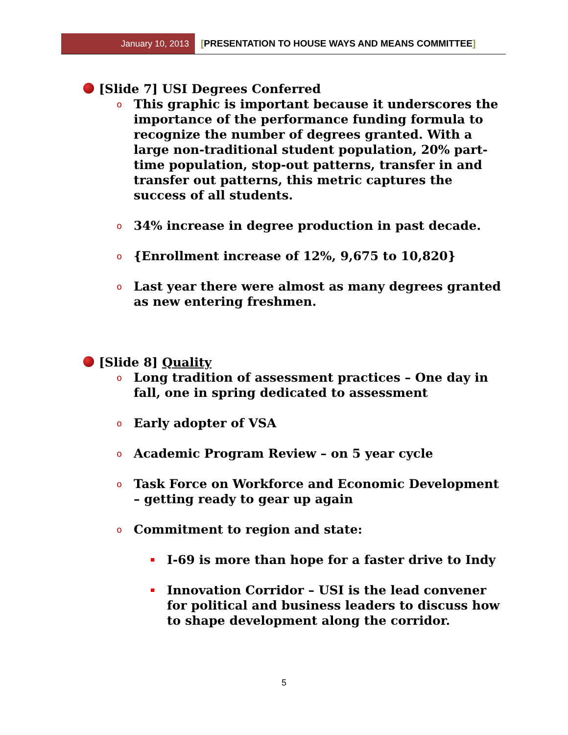January 10, 2013
[PRESENTATION TO HOUSE WAYS AND MEANS COMMITTEE]
[Slide 7] USI Degrees Conferred
o
This graphic is important because it underscores the importance of the performance funding formula to recognize the number of degrees granted. With a large non-traditional student population, 20% part-time population, stop-out patterns, transfer in and transfer out patterns, this metric captures the success of all students.
o
34% increase in degree production in past decade.
o
{Enrollment increase of 12%, 9,675 to 10,820}
o
Last year there were almost as many degrees granted as new entering freshmen.
[Slide 8] Quality
o
Long tradition of assessment practices – One day in fall, one in spring dedicated to assessment
o
Early adopter of VSA
o
Academic Program Review – on 5 year cycle
o
Task Force on Workforce and Economic Development – getting ready to gear up again
o
Commitment to region and state:
I-69 is more than hope for a faster drive to Indy
Innovation Corridor – USI is the lead convener for political and business leaders to discuss how to shape development along the corridor.
5